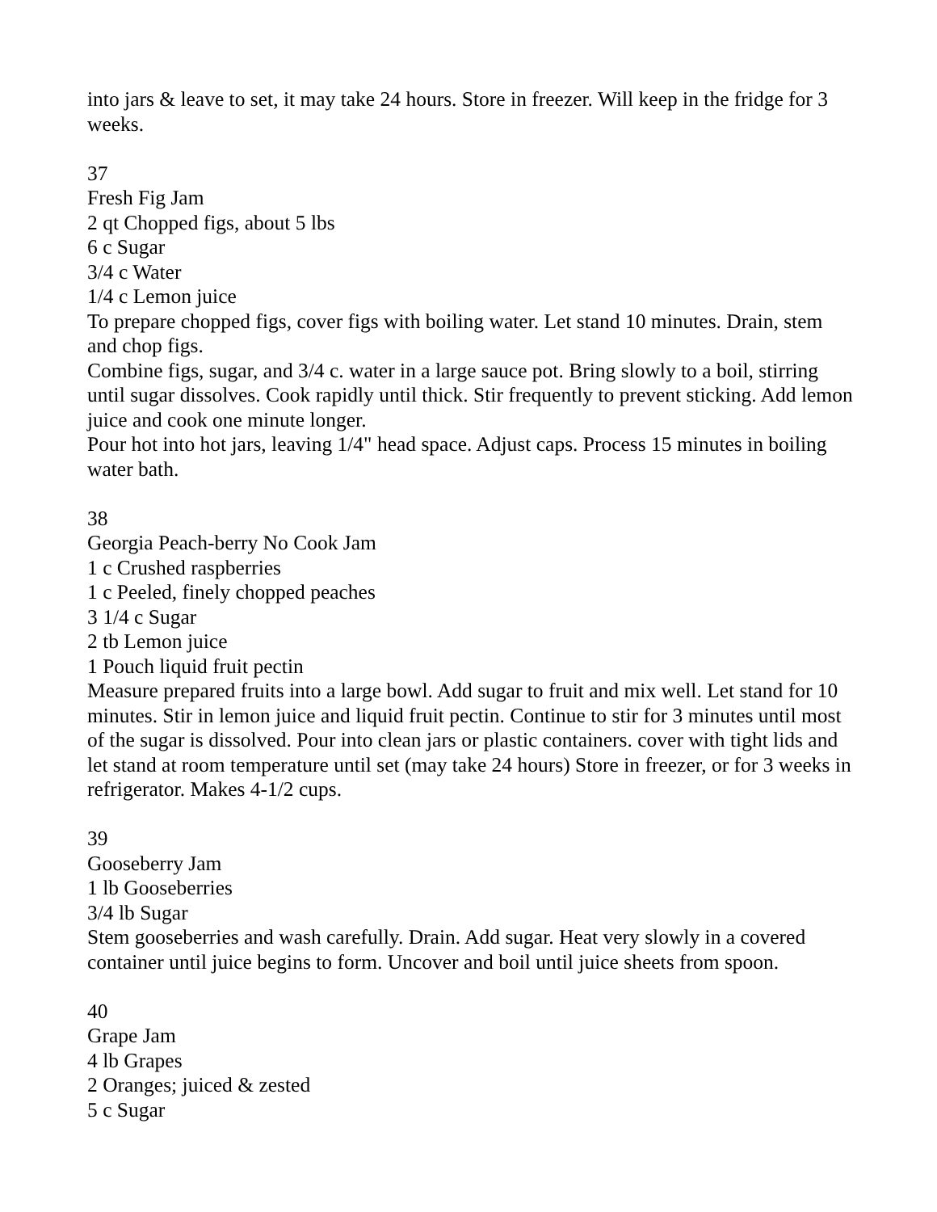into jars & leave to set, it may take 24 hours. Store in freezer. Will keep in the fridge for 3 weeks.
37
Fresh Fig Jam
2 qt Chopped figs, about 5 lbs
6 c Sugar
3/4 c Water
1/4 c Lemon juice
To prepare chopped figs, cover figs with boiling water. Let stand 10 minutes. Drain, stem and chop figs.
Combine figs, sugar, and 3/4 c. water in a large sauce pot. Bring slowly to a boil, stirring until sugar dissolves. Cook rapidly until thick. Stir frequently to prevent sticking. Add lemon juice and cook one minute longer.
Pour hot into hot jars, leaving 1/4" head space. Adjust caps. Process 15 minutes in boiling water bath.
38
Georgia Peach-berry No Cook Jam
1 c Crushed raspberries
1 c Peeled, finely chopped peaches
3 1/4 c Sugar
2 tb Lemon juice
1 Pouch liquid fruit pectin
Measure prepared fruits into a large bowl. Add sugar to fruit and mix well. Let stand for 10 minutes. Stir in lemon juice and liquid fruit pectin. Continue to stir for 3 minutes until most of the sugar is dissolved. Pour into clean jars or plastic containers. cover with tight lids and let stand at room temperature until set (may take 24 hours) Store in freezer, or for 3 weeks in refrigerator. Makes 4-1/2 cups.
39
Gooseberry Jam
1 lb Gooseberries
3/4 lb Sugar
Stem gooseberries and wash carefully. Drain. Add sugar. Heat very slowly in a covered container until juice begins to form. Uncover and boil until juice sheets from spoon.
40
Grape Jam
4 lb Grapes
2 Oranges; juiced & zested
5 c Sugar